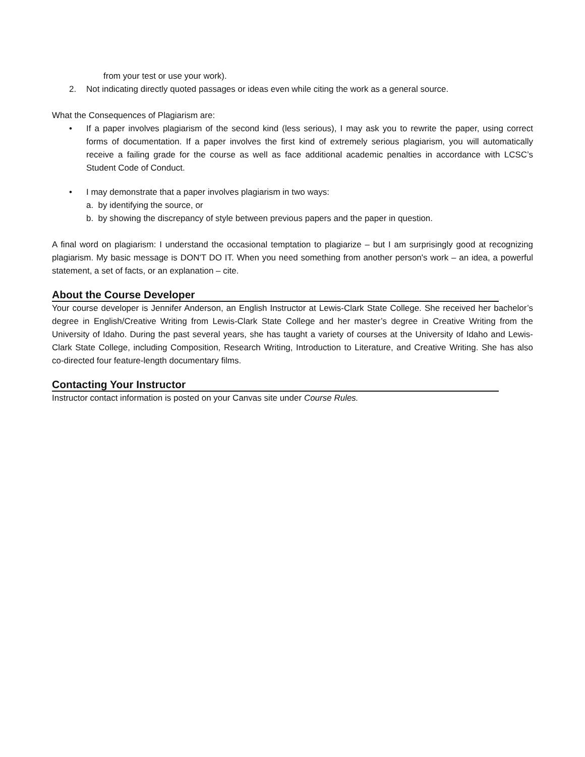from your test or use your work).
2. Not indicating directly quoted passages or ideas even while citing the work as a general source.
What the Consequences of Plagiarism are:
• If a paper involves plagiarism of the second kind (less serious), I may ask you to rewrite the paper, using correct forms of documentation. If a paper involves the first kind of extremely serious plagiarism, you will automatically receive a failing grade for the course as well as face additional academic penalties in accordance with LCSC’s Student Code of Conduct.
• I may demonstrate that a paper involves plagiarism in two ways:
a. by identifying the source, or
b. by showing the discrepancy of style between previous papers and the paper in question.
A final word on plagiarism: I understand the occasional temptation to plagiarize – but I am surprisingly good at recognizing plagiarism. My basic message is DON'T DO IT. When you need something from another person's work – an idea, a powerful statement, a set of facts, or an explanation – cite.
About the Course Developer
Your course developer is Jennifer Anderson, an English Instructor at Lewis-Clark State College. She received her bachelor’s degree in English/Creative Writing from Lewis-Clark State College and her master’s degree in Creative Writing from the University of Idaho. During the past several years, she has taught a variety of courses at the University of Idaho and Lewis-Clark State College, including Composition, Research Writing, Introduction to Literature, and Creative Writing. She has also co-directed four feature-length documentary films.
Contacting Your Instructor
Instructor contact information is posted on your Canvas site under Course Rules.